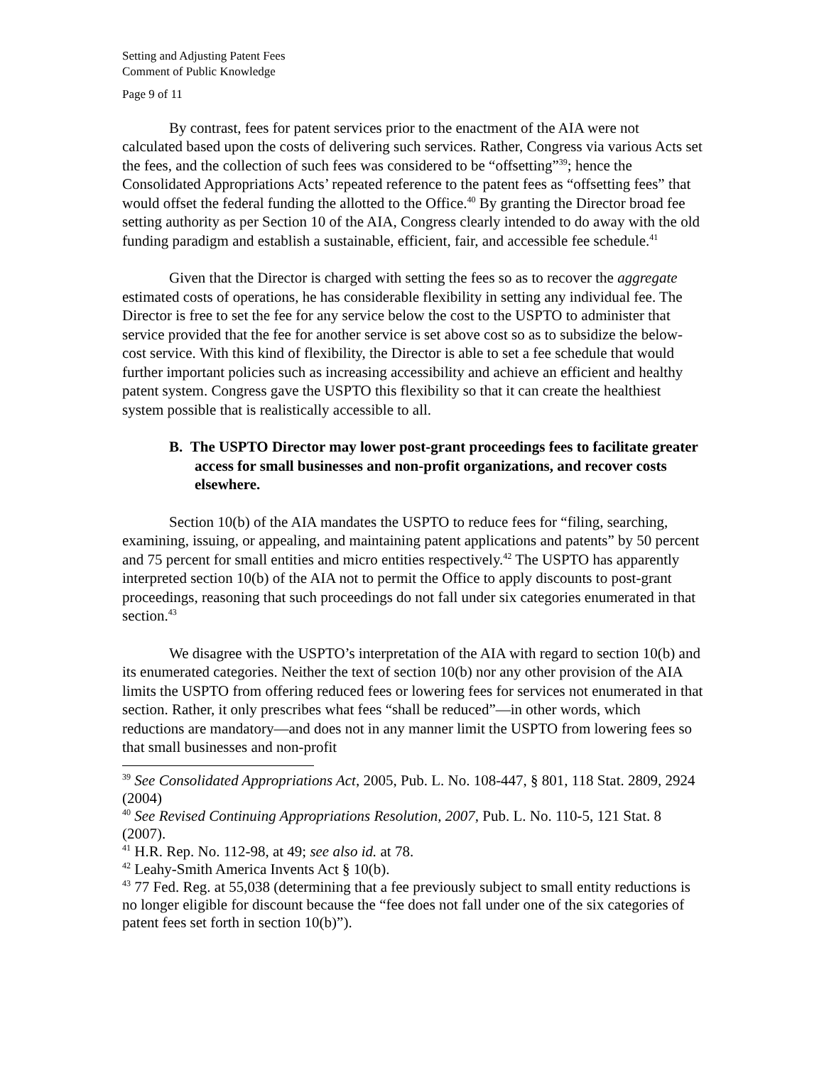Setting and Adjusting Patent Fees
Comment of Public Knowledge
Page 9 of 11
By contrast, fees for patent services prior to the enactment of the AIA were not calculated based upon the costs of delivering such services. Rather, Congress via various Acts set the fees, and the collection of such fees was considered to be “offsetting”<sup>39</sup>; hence the Consolidated Appropriations Acts’ repeated reference to the patent fees as “offsetting fees” that would offset the federal funding the allotted to the Office.<sup>40</sup> By granting the Director broad fee setting authority as per Section 10 of the AIA, Congress clearly intended to do away with the old funding paradigm and establish a sustainable, efficient, fair, and accessible fee schedule.<sup>41</sup>
Given that the Director is charged with setting the fees so as to recover the aggregate estimated costs of operations, he has considerable flexibility in setting any individual fee. The Director is free to set the fee for any service below the cost to the USPTO to administer that service provided that the fee for another service is set above cost so as to subsidize the below-cost service. With this kind of flexibility, the Director is able to set a fee schedule that would further important policies such as increasing accessibility and achieve an efficient and healthy patent system. Congress gave the USPTO this flexibility so that it can create the healthiest system possible that is realistically accessible to all.
B. The USPTO Director may lower post-grant proceedings fees to facilitate greater access for small businesses and non-profit organizations, and recover costs elsewhere.
Section 10(b) of the AIA mandates the USPTO to reduce fees for “filing, searching, examining, issuing, or appealing, and maintaining patent applications and patents” by 50 percent and 75 percent for small entities and micro entities respectively.<sup>42</sup> The USPTO has apparently interpreted section 10(b) of the AIA not to permit the Office to apply discounts to post-grant proceedings, reasoning that such proceedings do not fall under six categories enumerated in that section.<sup>43</sup>
We disagree with the USPTO’s interpretation of the AIA with regard to section 10(b) and its enumerated categories. Neither the text of section 10(b) nor any other provision of the AIA limits the USPTO from offering reduced fees or lowering fees for services not enumerated in that section. Rather, it only prescribes what fees “shall be reduced”—in other words, which reductions are mandatory—and does not in any manner limit the USPTO from lowering fees so that small businesses and non-profit
<sup>39</sup> See Consolidated Appropriations Act, 2005, Pub. L. No. 108-447, § 801, 118 Stat. 2809, 2924 (2004)
<sup>40</sup> See Revised Continuing Appropriations Resolution, 2007, Pub. L. No. 110-5, 121 Stat. 8 (2007).
<sup>41</sup> H.R. Rep. No. 112-98, at 49; see also id. at 78.
<sup>42</sup> Leahy-Smith America Invents Act § 10(b).
<sup>43</sup> 77 Fed. Reg. at 55,038 (determining that a fee previously subject to small entity reductions is no longer eligible for discount because the “fee does not fall under one of the six categories of patent fees set forth in section 10(b)”).